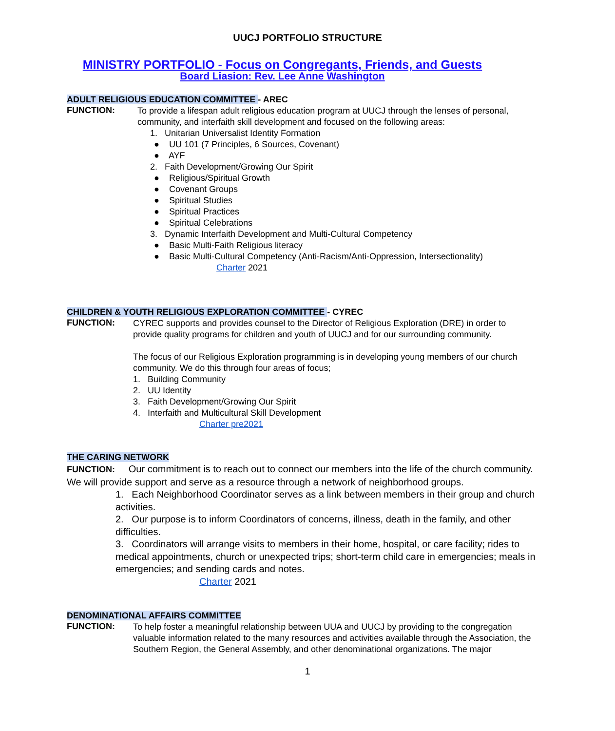UUCJ PORTFOLIO STRUCTURE
MINISTRY PORTFOLIO - Focus on Congregants, Friends, and Guests
Board Liasion: Rev. Lee Anne Washington
ADULT RELIGIOUS EDUCATION COMMITTEE - AREC
FUNCTION:
To provide a lifespan adult religious education program at UUCJ through the lenses of personal, community, and interfaith skill development and focused on the following areas:
1. Unitarian Universalist Identity Formation
● UU 101 (7 Principles, 6 Sources, Covenant)
● AYF
2. Faith Development/Growing Our Spirit
● Religious/Spiritual Growth
● Covenant Groups
● Spiritual Studies
● Spiritual Practices
● Spiritual Celebrations
3. Dynamic Interfaith Development and Multi-Cultural Competency
● Basic Multi-Faith Religious literacy
● Basic Multi-Cultural Competency (Anti-Racism/Anti-Oppression, Intersectionality)
Charter 2021
CHILDREN & YOUTH RELIGIOUS EXPLORATION COMMITTEE - CYREC
FUNCTION:
CYREC supports and provides counsel to the Director of Religious Exploration (DRE) in order to provide quality programs for children and youth of UUCJ and for our surrounding community.
The focus of our Religious Exploration programming is in developing young members of our church community. We do this through four areas of focus;
1. Building Community
2. UU Identity
3. Faith Development/Growing Our Spirit
4. Interfaith and Multicultural Skill Development
Charter pre2021
THE CARING NETWORK
FUNCTION: Our commitment is to reach out to connect our members into the life of the church community. We will provide support and serve as a resource through a network of neighborhood groups.
1. Each Neighborhood Coordinator serves as a link between members in their group and church activities.
2. Our purpose is to inform Coordinators of concerns, illness, death in the family, and other difficulties.
3. Coordinators will arrange visits to members in their home, hospital, or care facility; rides to medical appointments, church or unexpected trips; short-term child care in emergencies; meals in emergencies; and sending cards and notes.
Charter 2021
DENOMINATIONAL AFFAIRS COMMITTEE
FUNCTION:
To help foster a meaningful relationship between UUA and UUCJ by providing to the congregation valuable information related to the many resources and activities available through the Association, the Southern Region, the General Assembly, and other denominational organizations. The major
1